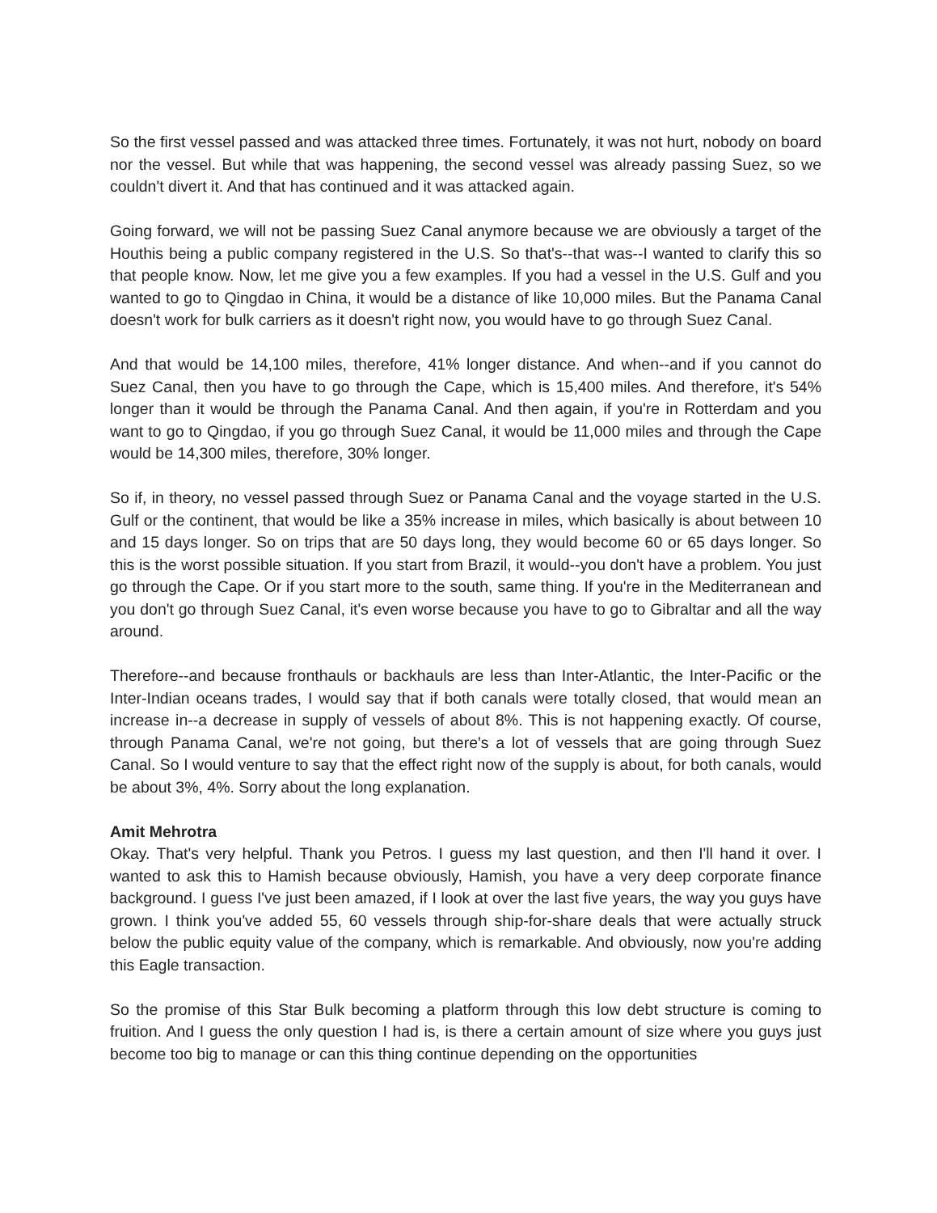So the first vessel passed and was attacked three times. Fortunately, it was not hurt, nobody on board nor the vessel. But while that was happening, the second vessel was already passing Suez, so we couldn't divert it. And that has continued and it was attacked again.
Going forward, we will not be passing Suez Canal anymore because we are obviously a target of the Houthis being a public company registered in the U.S. So that's--that was--I wanted to clarify this so that people know. Now, let me give you a few examples. If you had a vessel in the U.S. Gulf and you wanted to go to Qingdao in China, it would be a distance of like 10,000 miles. But the Panama Canal doesn't work for bulk carriers as it doesn't right now, you would have to go through Suez Canal.
And that would be 14,100 miles, therefore, 41% longer distance. And when--and if you cannot do Suez Canal, then you have to go through the Cape, which is 15,400 miles. And therefore, it's 54% longer than it would be through the Panama Canal. And then again, if you're in Rotterdam and you want to go to Qingdao, if you go through Suez Canal, it would be 11,000 miles and through the Cape would be 14,300 miles, therefore, 30% longer.
So if, in theory, no vessel passed through Suez or Panama Canal and the voyage started in the U.S. Gulf or the continent, that would be like a 35% increase in miles, which basically is about between 10 and 15 days longer. So on trips that are 50 days long, they would become 60 or 65 days longer. So this is the worst possible situation. If you start from Brazil, it would--you don't have a problem. You just go through the Cape. Or if you start more to the south, same thing. If you're in the Mediterranean and you don't go through Suez Canal, it's even worse because you have to go to Gibraltar and all the way around.
Therefore--and because fronthauls or backhauls are less than Inter-Atlantic, the Inter-Pacific or the Inter-Indian oceans trades, I would say that if both canals were totally closed, that would mean an increase in--a decrease in supply of vessels of about 8%. This is not happening exactly. Of course, through Panama Canal, we're not going, but there's a lot of vessels that are going through Suez Canal. So I would venture to say that the effect right now of the supply is about, for both canals, would be about 3%, 4%. Sorry about the long explanation.
Amit Mehrotra
Okay. That's very helpful. Thank you Petros. I guess my last question, and then I'll hand it over. I wanted to ask this to Hamish because obviously, Hamish, you have a very deep corporate finance background. I guess I've just been amazed, if I look at over the last five years, the way you guys have grown. I think you've added 55, 60 vessels through ship-for-share deals that were actually struck below the public equity value of the company, which is remarkable. And obviously, now you're adding this Eagle transaction.
So the promise of this Star Bulk becoming a platform through this low debt structure is coming to fruition. And I guess the only question I had is, is there a certain amount of size where you guys just become too big to manage or can this thing continue depending on the opportunities